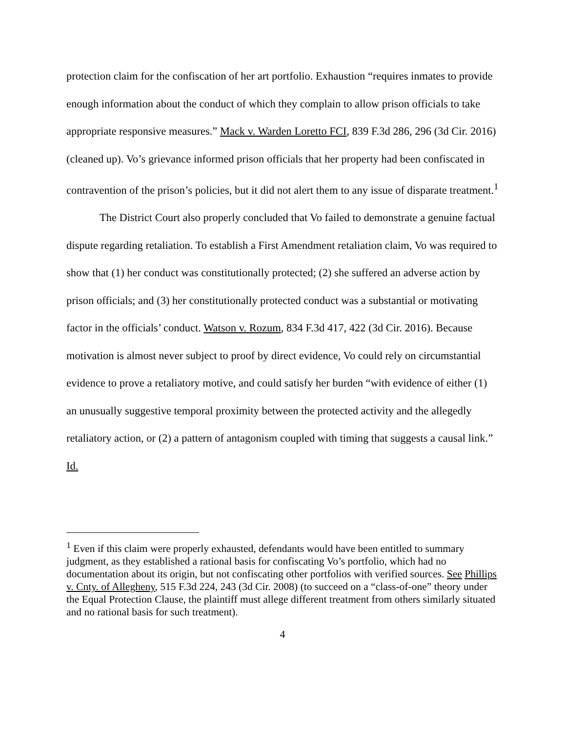protection claim for the confiscation of her art portfolio. Exhaustion “requires inmates to provide enough information about the conduct of which they complain to allow prison officials to take appropriate responsive measures.” Mack v. Warden Loretto FCI, 839 F.3d 286, 296 (3d Cir. 2016) (cleaned up). Vo’s grievance informed prison officials that her property had been confiscated in contravention of the prison’s policies, but it did not alert them to any issue of disparate treatment.<sup>1</sup>
The District Court also properly concluded that Vo failed to demonstrate a genuine factual dispute regarding retaliation. To establish a First Amendment retaliation claim, Vo was required to show that (1) her conduct was constitutionally protected; (2) she suffered an adverse action by prison officials; and (3) her constitutionally protected conduct was a substantial or motivating factor in the officials’ conduct. Watson v. Rozum, 834 F.3d 417, 422 (3d Cir. 2016). Because motivation is almost never subject to proof by direct evidence, Vo could rely on circumstantial evidence to prove a retaliatory motive, and could satisfy her burden “with evidence of either (1) an unusually suggestive temporal proximity between the protected activity and the allegedly retaliatory action, or (2) a pattern of antagonism coupled with timing that suggests a causal link.” Id.
<sup>1</sup> Even if this claim were properly exhausted, defendants would have been entitled to summary judgment, as they established a rational basis for confiscating Vo’s portfolio, which had no documentation about its origin, but not confiscating other portfolios with verified sources. See Phillips v. Cnty. of Allegheny, 515 F.3d 224, 243 (3d Cir. 2008) (to succeed on a “class-of-one” theory under the Equal Protection Clause, the plaintiff must allege different treatment from others similarly situated and no rational basis for such treatment).
4